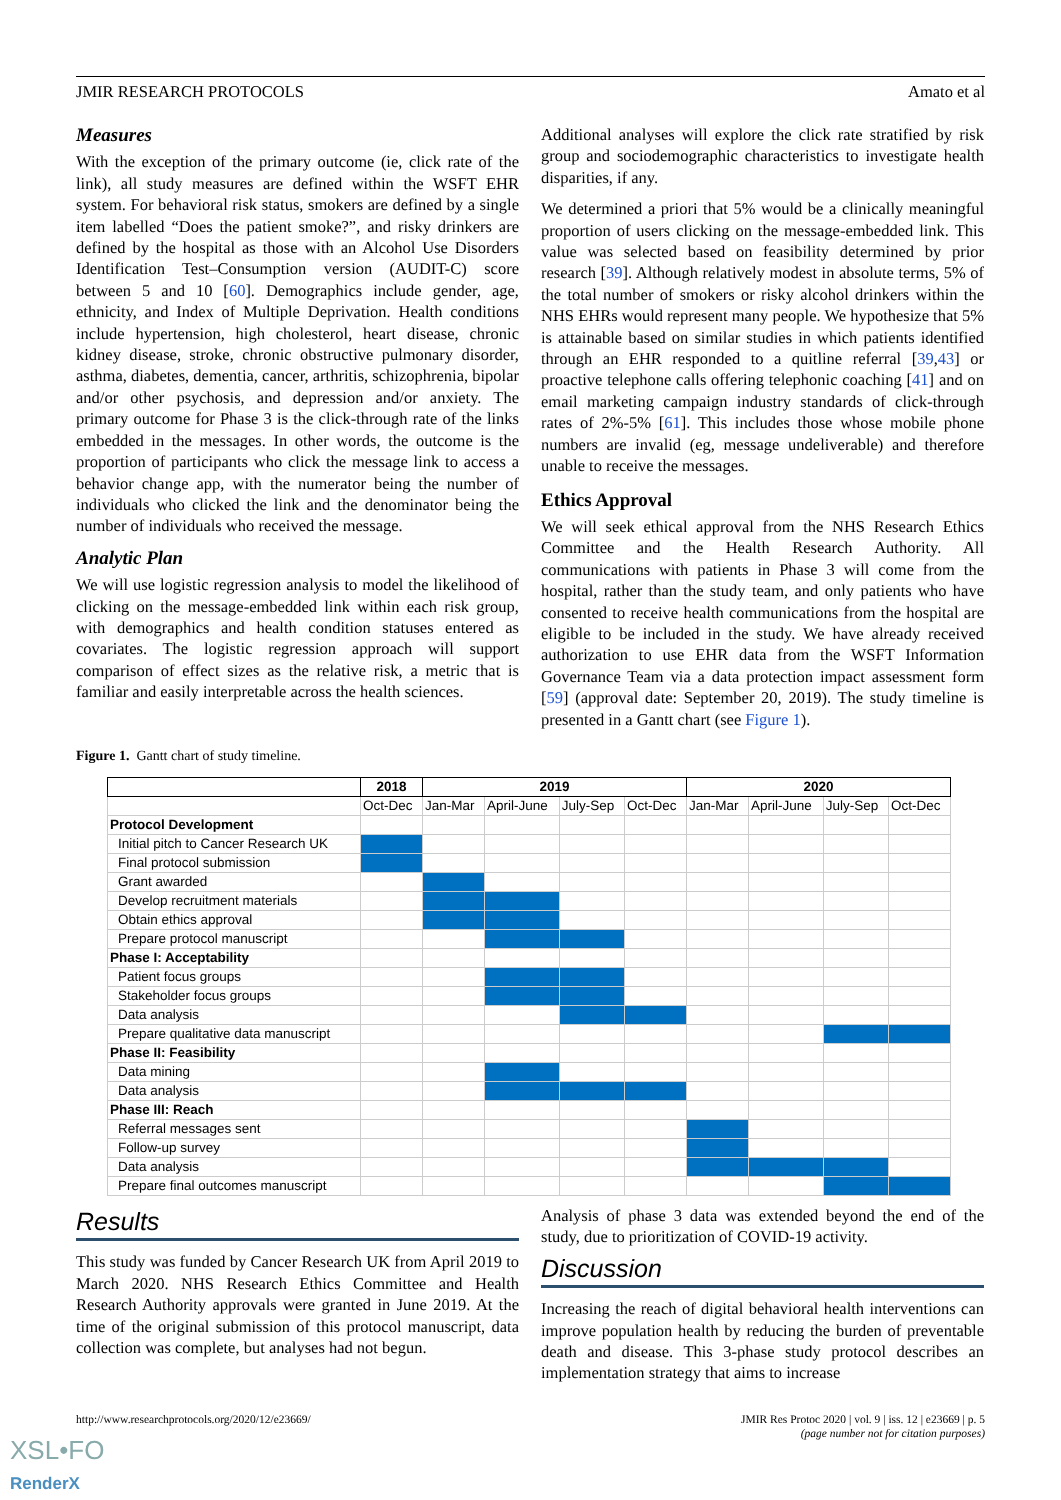JMIR RESEARCH PROTOCOLS Amato et al
Measures
With the exception of the primary outcome (ie, click rate of the link), all study measures are defined within the WSFT EHR system. For behavioral risk status, smokers are defined by a single item labelled “Does the patient smoke?”, and risky drinkers are defined by the hospital as those with an Alcohol Use Disorders Identification Test–Consumption version (AUDIT-C) score between 5 and 10 [60]. Demographics include gender, age, ethnicity, and Index of Multiple Deprivation. Health conditions include hypertension, high cholesterol, heart disease, chronic kidney disease, stroke, chronic obstructive pulmonary disorder, asthma, diabetes, dementia, cancer, arthritis, schizophrenia, bipolar and/or other psychosis, and depression and/or anxiety. The primary outcome for Phase 3 is the click-through rate of the links embedded in the messages. In other words, the outcome is the proportion of participants who click the message link to access a behavior change app, with the numerator being the number of individuals who clicked the link and the denominator being the number of individuals who received the message.
Analytic Plan
We will use logistic regression analysis to model the likelihood of clicking on the message-embedded link within each risk group, with demographics and health condition statuses entered as covariates. The logistic regression approach will support comparison of effect sizes as the relative risk, a metric that is familiar and easily interpretable across the health sciences.
Additional analyses will explore the click rate stratified by risk group and sociodemographic characteristics to investigate health disparities, if any.
We determined a priori that 5% would be a clinically meaningful proportion of users clicking on the message-embedded link. This value was selected based on feasibility determined by prior research [39]. Although relatively modest in absolute terms, 5% of the total number of smokers or risky alcohol drinkers within the NHS EHRs would represent many people. We hypothesize that 5% is attainable based on similar studies in which patients identified through an EHR responded to a quitline referral [39,43] or proactive telephone calls offering telephonic coaching [41] and on email marketing campaign industry standards of click-through rates of 2%-5% [61]. This includes those whose mobile phone numbers are invalid (eg, message undeliverable) and therefore unable to receive the messages.
Ethics Approval
We will seek ethical approval from the NHS Research Ethics Committee and the Health Research Authority. All communications with patients in Phase 3 will come from the hospital, rather than the study team, and only patients who have consented to receive health communications from the hospital are eligible to be included in the study. We have already received authorization to use EHR data from the WSFT Information Governance Team via a data protection impact assessment form [59] (approval date: September 20, 2019). The study timeline is presented in a Gantt chart (see Figure 1).
Figure 1. Gantt chart of study timeline.
| | 2018 | 2019 | | | | 2020 | | | |
| --- | --- | --- | --- | --- | --- | --- | --- | --- | --- |
| | Oct-Dec | Jan-Mar | April-June | July-Sep | Oct-Dec | Jan-Mar | April-June | July-Sep | Oct-Dec |
| Protocol Development | | | | | | | | | |
| Initial pitch to Cancer Research UK | | | | | | | | | |
| Final protocol submission | | | | | | | | | |
| Grant awarded | | | | | | | | | |
| Develop recruitment materials | | | | | | | | | |
| Obtain ethics approval | | | | | | | | | |
| Prepare protocol manuscript | | | | | | | | | |
| Phase I: Acceptability | | | | | | | | | |
| Patient focus groups | | | | | | | | | |
| Stakeholder focus groups | | | | | | | | | |
| Data analysis | | | | | | | | | |
| Prepare qualitative data manuscript | | | | | | | | | |
| Phase II: Feasibility | | | | | | | | | |
| Data mining | | | | | | | | | |
| Data analysis | | | | | | | | | |
| Phase III: Reach | | | | | | | | | |
| Referral messages sent | | | | | | | | | |
| Follow-up survey | | | | | | | | | |
| Data analysis | | | | | | | | | |
| Prepare final outcomes manuscript | | | | | | | | | |
Results
This study was funded by Cancer Research UK from April 2019 to March 2020. NHS Research Ethics Committee and Health Research Authority approvals were granted in June 2019. At the time of the original submission of this protocol manuscript, data collection was complete, but analyses had not begun.
Analysis of phase 3 data was extended beyond the end of the study, due to prioritization of COVID-19 activity.
Discussion
Increasing the reach of digital behavioral health interventions can improve population health by reducing the burden of preventable death and disease. This 3-phase study protocol describes an implementation strategy that aims to increase
http://www.researchprotocols.org/2020/12/e23669/ JMIR Res Protoc 2020 | vol. 9 | iss. 12 | e23669 | p. 5
(page number not for citation purposes)
XSL•FO
RenderX